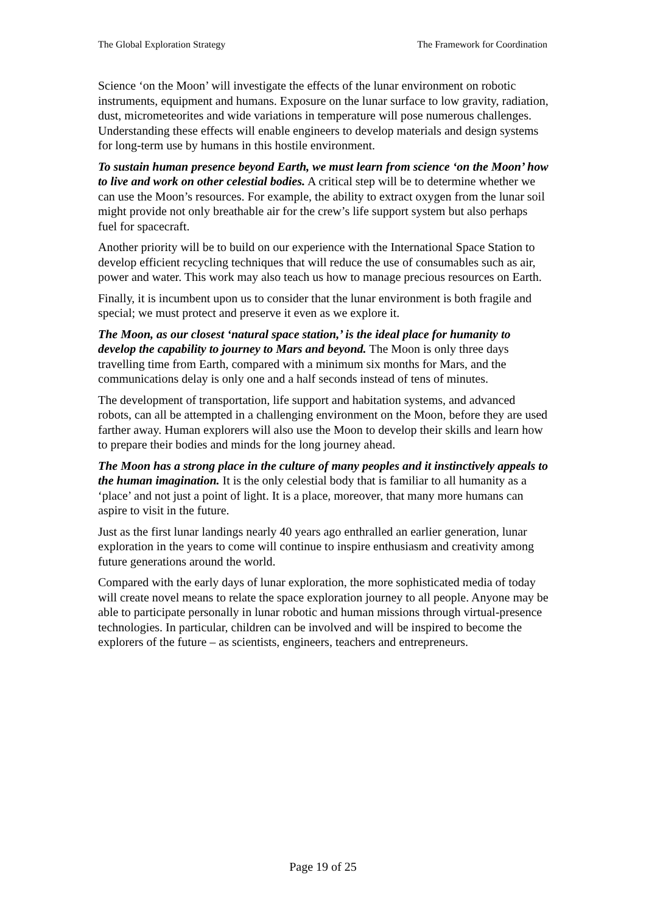The Global Exploration Strategy The Framework for Coordination
Science ‘on the Moon’ will investigate the effects of the lunar environment on robotic instruments, equipment and humans. Exposure on the lunar surface to low gravity, radiation, dust, micrometeorites and wide variations in temperature will pose numerous challenges. Understanding these effects will enable engineers to develop materials and design systems for long-term use by humans in this hostile environment.
To sustain human presence beyond Earth, we must learn from science ‘on the Moon’ how to live and work on other celestial bodies. A critical step will be to determine whether we can use the Moon’s resources. For example, the ability to extract oxygen from the lunar soil might provide not only breathable air for the crew’s life support system but also perhaps fuel for spacecraft.
Another priority will be to build on our experience with the International Space Station to develop efficient recycling techniques that will reduce the use of consumables such as air, power and water. This work may also teach us how to manage precious resources on Earth.
Finally, it is incumbent upon us to consider that the lunar environment is both fragile and special; we must protect and preserve it even as we explore it.
The Moon, as our closest ‘natural space station,’ is the ideal place for humanity to develop the capability to journey to Mars and beyond. The Moon is only three days travelling time from Earth, compared with a minimum six months for Mars, and the communications delay is only one and a half seconds instead of tens of minutes.
The development of transportation, life support and habitation systems, and advanced robots, can all be attempted in a challenging environment on the Moon, before they are used farther away. Human explorers will also use the Moon to develop their skills and learn how to prepare their bodies and minds for the long journey ahead.
The Moon has a strong place in the culture of many peoples and it instinctively appeals to the human imagination. It is the only celestial body that is familiar to all humanity as a ‘place’ and not just a point of light. It is a place, moreover, that many more humans can aspire to visit in the future.
Just as the first lunar landings nearly 40 years ago enthralled an earlier generation, lunar exploration in the years to come will continue to inspire enthusiasm and creativity among future generations around the world.
Compared with the early days of lunar exploration, the more sophisticated media of today will create novel means to relate the space exploration journey to all people. Anyone may be able to participate personally in lunar robotic and human missions through virtual-presence technologies. In particular, children can be involved and will be inspired to become the explorers of the future – as scientists, engineers, teachers and entrepreneurs.
Page 19 of 25